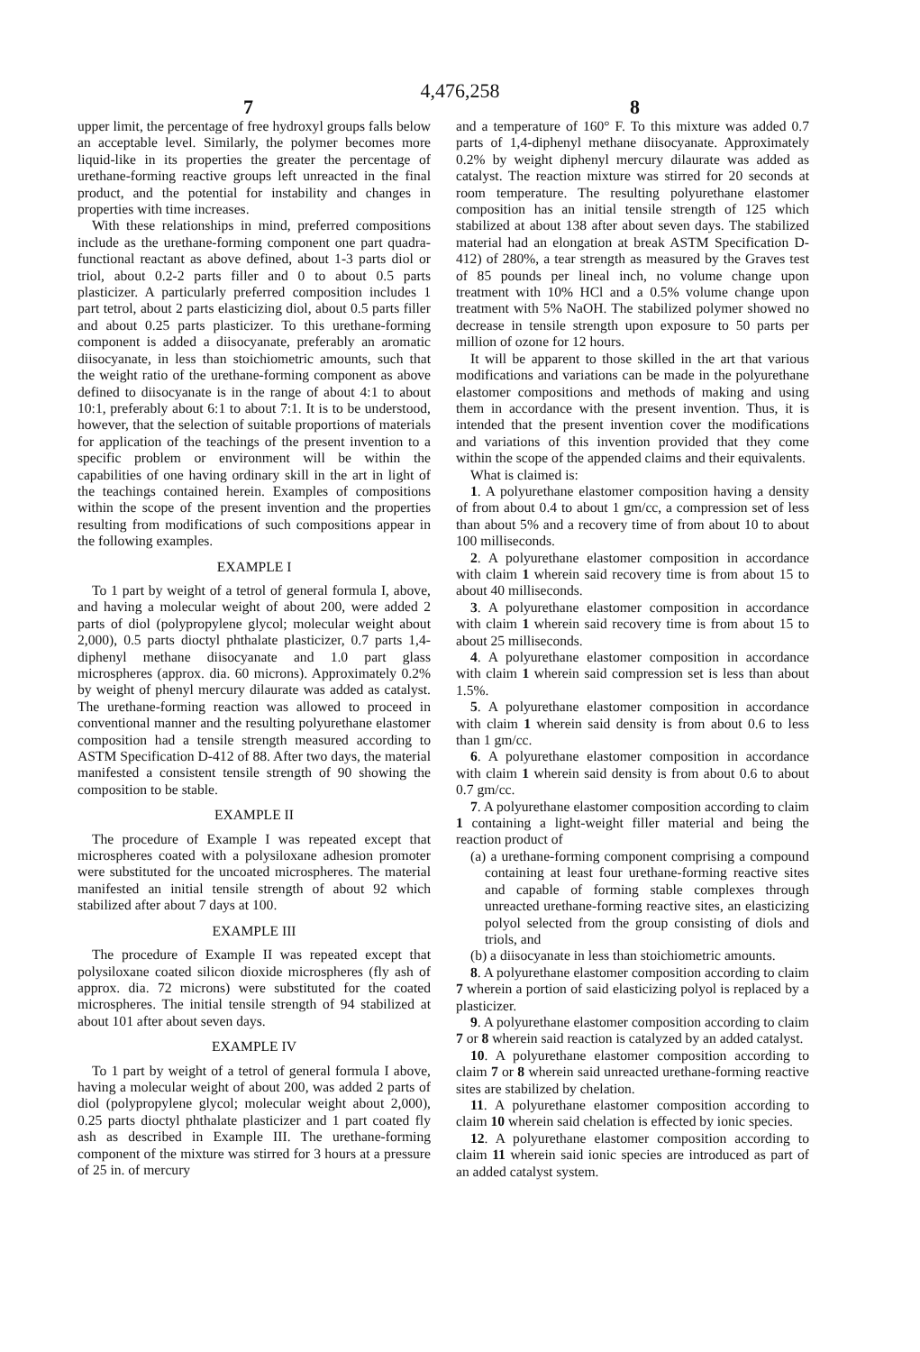4,476,258
7 8
upper limit, the percentage of free hydroxyl groups falls below an acceptable level. Similarly, the polymer becomes more liquid-like in its properties the greater the percentage of urethane-forming reactive groups left unreacted in the final product, and the potential for instability and changes in properties with time increases.
With these relationships in mind, preferred compositions include as the urethane-forming component one part quadra-functional reactant as above defined, about 1-3 parts diol or triol, about 0.2-2 parts filler and 0 to about 0.5 parts plasticizer. A particularly preferred composition includes 1 part tetrol, about 2 parts elasticizing diol, about 0.5 parts filler and about 0.25 parts plasticizer. To this urethane-forming component is added a diisocyanate, preferably an aromatic diisocyanate, in less than stoichiometric amounts, such that the weight ratio of the urethane-forming component as above defined to diisocyanate is in the range of about 4:1 to about 10:1, preferably about 6:1 to about 7:1. It is to be understood, however, that the selection of suitable proportions of materials for application of the teachings of the present invention to a specific problem or environment will be within the capabilities of one having ordinary skill in the art in light of the teachings contained herein. Examples of compositions within the scope of the present invention and the properties resulting from modifications of such compositions appear in the following examples.
EXAMPLE I
To 1 part by weight of a tetrol of general formula I, above, and having a molecular weight of about 200, were added 2 parts of diol (polypropylene glycol; molecular weight about 2,000), 0.5 parts dioctyl phthalate plasticizer, 0.7 parts 1,4-diphenyl methane diisocyanate and 1.0 part glass microspheres (approx. dia. 60 microns). Approximately 0.2% by weight of phenyl mercury dilaurate was added as catalyst. The urethane-forming reaction was allowed to proceed in conventional manner and the resulting polyurethane elastomer composition had a tensile strength measured according to ASTM Specification D-412 of 88. After two days, the material manifested a consistent tensile strength of 90 showing the composition to be stable.
EXAMPLE II
The procedure of Example I was repeated except that microspheres coated with a polysiloxane adhesion promoter were substituted for the uncoated microspheres. The material manifested an initial tensile strength of about 92 which stabilized after about 7 days at 100.
EXAMPLE III
The procedure of Example II was repeated except that polysiloxane coated silicon dioxide microspheres (fly ash of approx. dia. 72 microns) were substituted for the coated microspheres. The initial tensile strength of 94 stabilized at about 101 after about seven days.
EXAMPLE IV
To 1 part by weight of a tetrol of general formula I above, having a molecular weight of about 200, was added 2 parts of diol (polypropylene glycol; molecular weight about 2,000), 0.25 parts dioctyl phthalate plasticizer and 1 part coated fly ash as described in Example III. The urethane-forming component of the mixture was stirred for 3 hours at a pressure of 25 in. of mercury
and a temperature of 160° F. To this mixture was added 0.7 parts of 1,4-diphenyl methane diisocyanate. Approximately 0.2% by weight diphenyl mercury dilaurate was added as catalyst. The reaction mixture was stirred for 20 seconds at room temperature. The resulting polyurethane elastomer composition has an initial tensile strength of 125 which stabilized at about 138 after about seven days. The stabilized material had an elongation at break ASTM Specification D-412) of 280%, a tear strength as measured by the Graves test of 85 pounds per lineal inch, no volume change upon treatment with 10% HCl and a 0.5% volume change upon treatment with 5% NaOH. The stabilized polymer showed no decrease in tensile strength upon exposure to 50 parts per million of ozone for 12 hours.
It will be apparent to those skilled in the art that various modifications and variations can be made in the polyurethane elastomer compositions and methods of making and using them in accordance with the present invention. Thus, it is intended that the present invention cover the modifications and variations of this invention provided that they come within the scope of the appended claims and their equivalents.
What is claimed is:
1. A polyurethane elastomer composition having a density of from about 0.4 to about 1 gm/cc, a compression set of less than about 5% and a recovery time of from about 10 to about 100 milliseconds.
2. A polyurethane elastomer composition in accordance with claim 1 wherein said recovery time is from about 15 to about 40 milliseconds.
3. A polyurethane elastomer composition in accordance with claim 1 wherein said recovery time is from about 15 to about 25 milliseconds.
4. A polyurethane elastomer composition in accordance with claim 1 wherein said compression set is less than about 1.5%.
5. A polyurethane elastomer composition in accordance with claim 1 wherein said density is from about 0.6 to less than 1 gm/cc.
6. A polyurethane elastomer composition in accordance with claim 1 wherein said density is from about 0.6 to about 0.7 gm/cc.
7. A polyurethane elastomer composition according to claim 1 containing a light-weight filler material and being the reaction product of
(a) a urethane-forming component comprising a compound containing at least four urethane-forming reactive sites and capable of forming stable complexes through unreacted urethane-forming reactive sites, an elasticizing polyol selected from the group consisting of diols and triols, and
(b) a diisocyanate in less than stoichiometric amounts.
8. A polyurethane elastomer composition according to claim 7 wherein a portion of said elasticizing polyol is replaced by a plasticizer.
9. A polyurethane elastomer composition according to claim 7 or 8 wherein said reaction is catalyzed by an added catalyst.
10. A polyurethane elastomer composition according to claim 7 or 8 wherein said unreacted urethane-forming reactive sites are stabilized by chelation.
11. A polyurethane elastomer composition according to claim 10 wherein said chelation is effected by ionic species.
12. A polyurethane elastomer composition according to claim 11 wherein said ionic species are introduced as part of an added catalyst system.